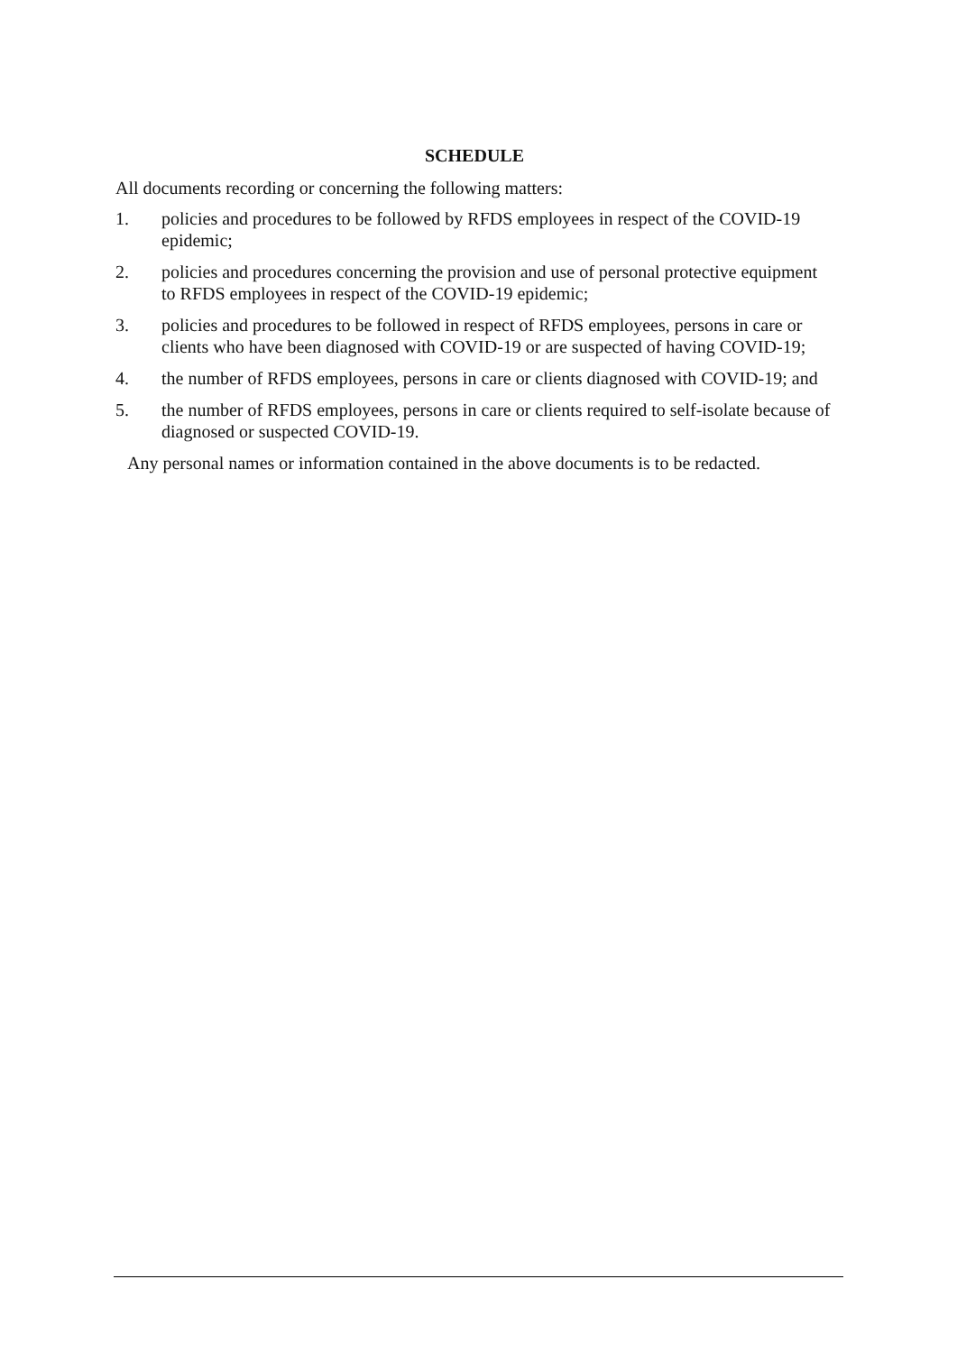SCHEDULE
All documents recording or concerning the following matters:
1. policies and procedures to be followed by RFDS employees in respect of the COVID-19 epidemic;
2. policies and procedures concerning the provision and use of personal protective equipment to RFDS employees in respect of the COVID-19 epidemic;
3. policies and procedures to be followed in respect of RFDS employees, persons in care or clients who have been diagnosed with COVID-19 or are suspected of having COVID-19;
4. the number of RFDS employees, persons in care or clients diagnosed with COVID-19; and
5. the number of RFDS employees, persons in care or clients required to self-isolate because of diagnosed or suspected COVID-19.
Any personal names or information contained in the above documents is to be redacted.